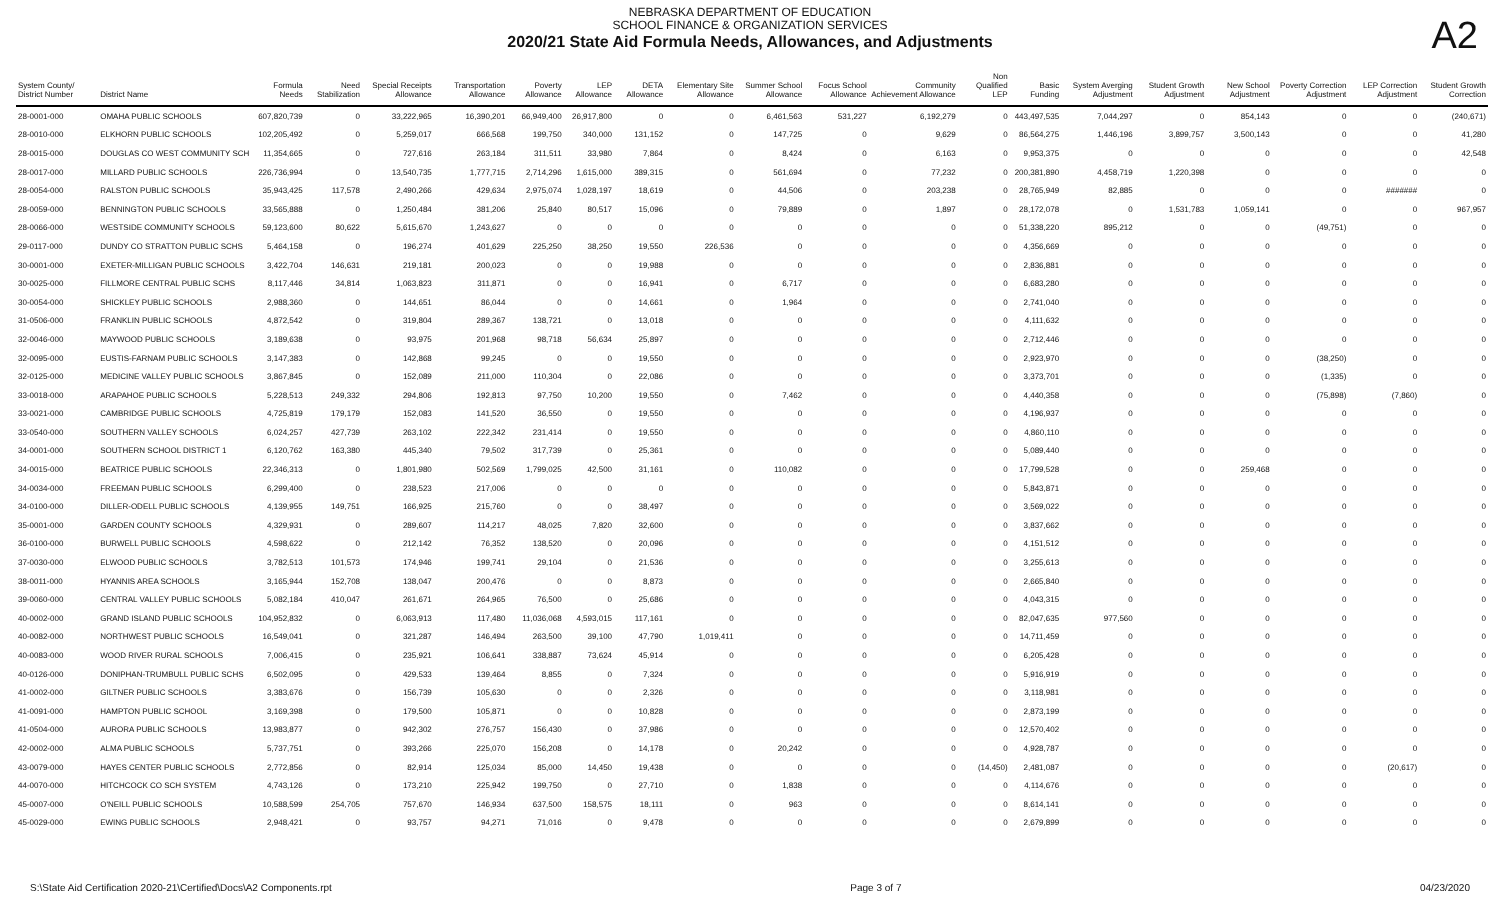NEBRASKA DEPARTMENT OF EDUCATION
SCHOOL FINANCE & ORGANIZATION SERVICES
2020/21 State Aid Formula Needs, Allowances, and Adjustments
A2
| System County/ District Number | District Name | Formula Needs | Need Stabilization | Special Receipts Allowance | Transportation Allowance | Poverty Allowance | LEP Allowance | DETA Allowance | Elementary Site Allowance | Summer School Allowance | Focus School Allowance | Community Achievement Allowance | Non Qualified LEP | Basic Funding | System Averging Adjustment | Student Growth Adjustment | New School Adjustment | Poverty Correction Adjustment | LEP Correction Adjustment | Student Growth Correction |
| --- | --- | --- | --- | --- | --- | --- | --- | --- | --- | --- | --- | --- | --- | --- | --- | --- | --- | --- | --- | --- |
| 28-0001-000 | OMAHA PUBLIC SCHOOLS | 607,820,739 | 0 | 33,222,965 | 16,390,201 | 66,949,400 | 26,917,800 | 0 | 0 | 6,461,563 | 531,227 | 6,192,279 | 0 | 443,497,535 | 7,044,297 | 0 | 854,143 | 0 | 0 | (240,671) |
| 28-0010-000 | ELKHORN PUBLIC SCHOOLS | 102,205,492 | 0 | 5,259,017 | 666,568 | 199,750 | 340,000 | 131,152 | 0 | 147,725 | 0 | 9,629 | 0 | 86,564,275 | 1,446,196 | 3,899,757 | 3,500,143 | 0 | 0 | 41,280 |
| 28-0015-000 | DOUGLAS CO WEST COMMUNITY SCH | 11,354,665 | 0 | 727,616 | 263,184 | 311,511 | 33,980 | 7,864 | 0 | 8,424 | 0 | 6,163 | 0 | 9,953,375 | 0 | 0 | 0 | 0 | 0 | 42,548 |
| 28-0017-000 | MILLARD PUBLIC SCHOOLS | 226,736,994 | 0 | 13,540,735 | 1,777,715 | 2,714,296 | 1,615,000 | 389,315 | 0 | 561,694 | 0 | 77,232 | 0 | 200,381,890 | 4,458,719 | 1,220,398 | 0 | 0 | 0 | 0 |
| 28-0054-000 | RALSTON PUBLIC SCHOOLS | 35,943,425 | 117,578 | 2,490,266 | 429,634 | 2,975,074 | 1,028,197 | 18,619 | 0 | 44,506 | 0 | 203,238 | 0 | 28,765,949 | 82,885 | 0 | 0 | 0 | ####### | 0 |
| 28-0059-000 | BENNINGTON PUBLIC SCHOOLS | 33,565,888 | 0 | 1,250,484 | 381,206 | 25,840 | 80,517 | 15,096 | 0 | 79,889 | 0 | 1,897 | 0 | 28,172,078 | 0 | 1,531,783 | 1,059,141 | 0 | 0 | 967,957 |
| 28-0066-000 | WESTSIDE COMMUNITY SCHOOLS | 59,123,600 | 80,622 | 5,615,670 | 1,243,627 | 0 | 0 | 0 | 0 | 0 | 0 | 0 | 0 | 51,338,220 | 895,212 | 0 | 0 | (49,751) | 0 | 0 |
| 29-0117-000 | DUNDY CO STRATTON PUBLIC SCHS | 5,464,158 | 0 | 196,274 | 401,629 | 225,250 | 38,250 | 19,550 | 226,536 | 0 | 0 | 0 | 0 | 4,356,669 | 0 | 0 | 0 | 0 | 0 | 0 |
| 30-0001-000 | EXETER-MILLIGAN PUBLIC SCHOOLS | 3,422,704 | 146,631 | 219,181 | 200,023 | 0 | 0 | 19,988 | 0 | 0 | 0 | 0 | 0 | 2,836,881 | 0 | 0 | 0 | 0 | 0 | 0 |
| 30-0025-000 | FILLMORE CENTRAL PUBLIC SCHS | 8,117,446 | 34,814 | 1,063,823 | 311,871 | 0 | 0 | 16,941 | 0 | 6,717 | 0 | 0 | 0 | 6,683,280 | 0 | 0 | 0 | 0 | 0 | 0 |
| 30-0054-000 | SHICKLEY PUBLIC SCHOOLS | 2,988,360 | 0 | 144,651 | 86,044 | 0 | 0 | 14,661 | 0 | 1,964 | 0 | 0 | 0 | 2,741,040 | 0 | 0 | 0 | 0 | 0 | 0 |
| 31-0506-000 | FRANKLIN PUBLIC SCHOOLS | 4,872,542 | 0 | 319,804 | 289,367 | 138,721 | 0 | 13,018 | 0 | 0 | 0 | 0 | 0 | 4,111,632 | 0 | 0 | 0 | 0 | 0 | 0 |
| 32-0046-000 | MAYWOOD PUBLIC SCHOOLS | 3,189,638 | 0 | 93,975 | 201,968 | 98,718 | 56,634 | 25,897 | 0 | 0 | 0 | 0 | 0 | 2,712,446 | 0 | 0 | 0 | 0 | 0 | 0 |
| 32-0095-000 | EUSTIS-FARNAM PUBLIC SCHOOLS | 3,147,383 | 0 | 142,868 | 99,245 | 0 | 0 | 19,550 | 0 | 0 | 0 | 0 | 0 | 2,923,970 | 0 | 0 | 0 | (38,250) | 0 | 0 |
| 32-0125-000 | MEDICINE VALLEY PUBLIC SCHOOLS | 3,867,845 | 0 | 152,089 | 211,000 | 110,304 | 0 | 22,086 | 0 | 0 | 0 | 0 | 0 | 3,373,701 | 0 | 0 | 0 | (1,335) | 0 | 0 |
| 33-0018-000 | ARAPAHOE PUBLIC SCHOOLS | 5,228,513 | 249,332 | 294,806 | 192,813 | 97,750 | 10,200 | 19,550 | 0 | 7,462 | 0 | 0 | 0 | 4,440,358 | 0 | 0 | 0 | (75,898) | (7,860) | 0 |
| 33-0021-000 | CAMBRIDGE PUBLIC SCHOOLS | 4,725,819 | 179,179 | 152,083 | 141,520 | 36,550 | 0 | 19,550 | 0 | 0 | 0 | 0 | 0 | 4,196,937 | 0 | 0 | 0 | 0 | 0 | 0 |
| 33-0540-000 | SOUTHERN VALLEY SCHOOLS | 6,024,257 | 427,739 | 263,102 | 222,342 | 231,414 | 0 | 19,550 | 0 | 0 | 0 | 0 | 0 | 4,860,110 | 0 | 0 | 0 | 0 | 0 | 0 |
| 34-0001-000 | SOUTHERN SCHOOL DISTRICT 1 | 6,120,762 | 163,380 | 445,340 | 79,502 | 317,739 | 0 | 25,361 | 0 | 0 | 0 | 0 | 0 | 5,089,440 | 0 | 0 | 0 | 0 | 0 | 0 |
| 34-0015-000 | BEATRICE PUBLIC SCHOOLS | 22,346,313 | 0 | 1,801,980 | 502,569 | 1,799,025 | 42,500 | 31,161 | 0 | 110,082 | 0 | 0 | 0 | 17,799,528 | 0 | 0 | 259,468 | 0 | 0 | 0 |
| 34-0034-000 | FREEMAN PUBLIC SCHOOLS | 6,299,400 | 0 | 238,523 | 217,006 | 0 | 0 | 0 | 0 | 0 | 0 | 0 | 0 | 5,843,871 | 0 | 0 | 0 | 0 | 0 | 0 |
| 34-0100-000 | DILLER-ODELL PUBLIC SCHOOLS | 4,139,955 | 149,751 | 166,925 | 215,760 | 0 | 0 | 38,497 | 0 | 0 | 0 | 0 | 0 | 3,569,022 | 0 | 0 | 0 | 0 | 0 | 0 |
| 35-0001-000 | GARDEN COUNTY SCHOOLS | 4,329,931 | 0 | 289,607 | 114,217 | 48,025 | 7,820 | 32,600 | 0 | 0 | 0 | 0 | 0 | 3,837,662 | 0 | 0 | 0 | 0 | 0 | 0 |
| 36-0100-000 | BURWELL PUBLIC SCHOOLS | 4,598,622 | 0 | 212,142 | 76,352 | 138,520 | 0 | 20,096 | 0 | 0 | 0 | 0 | 0 | 4,151,512 | 0 | 0 | 0 | 0 | 0 | 0 |
| 37-0030-000 | ELWOOD PUBLIC SCHOOLS | 3,782,513 | 101,573 | 174,946 | 199,741 | 29,104 | 0 | 21,536 | 0 | 0 | 0 | 0 | 0 | 3,255,613 | 0 | 0 | 0 | 0 | 0 | 0 |
| 38-0011-000 | HYANNIS AREA SCHOOLS | 3,165,944 | 152,708 | 138,047 | 200,476 | 0 | 0 | 8,873 | 0 | 0 | 0 | 0 | 0 | 2,665,840 | 0 | 0 | 0 | 0 | 0 | 0 |
| 39-0060-000 | CENTRAL VALLEY PUBLIC SCHOOLS | 5,082,184 | 410,047 | 261,671 | 264,965 | 76,500 | 0 | 25,686 | 0 | 0 | 0 | 0 | 0 | 4,043,315 | 0 | 0 | 0 | 0 | 0 | 0 |
| 40-0002-000 | GRAND ISLAND PUBLIC SCHOOLS | 104,952,832 | 0 | 6,063,913 | 117,480 | 11,036,068 | 4,593,015 | 117,161 | 0 | 0 | 0 | 0 | 0 | 82,047,635 | 977,560 | 0 | 0 | 0 | 0 | 0 |
| 40-0082-000 | NORTHWEST PUBLIC SCHOOLS | 16,549,041 | 0 | 321,287 | 146,494 | 263,500 | 39,100 | 47,790 | 1,019,411 | 0 | 0 | 0 | 0 | 14,711,459 | 0 | 0 | 0 | 0 | 0 | 0 |
| 40-0083-000 | WOOD RIVER RURAL SCHOOLS | 7,006,415 | 0 | 235,921 | 106,641 | 338,887 | 73,624 | 45,914 | 0 | 0 | 0 | 0 | 0 | 6,205,428 | 0 | 0 | 0 | 0 | 0 | 0 |
| 40-0126-000 | DONIPHAN-TRUMBULL PUBLIC SCHS | 6,502,095 | 0 | 429,533 | 139,464 | 8,855 | 0 | 7,324 | 0 | 0 | 0 | 0 | 0 | 5,916,919 | 0 | 0 | 0 | 0 | 0 | 0 |
| 41-0002-000 | GILTNER PUBLIC SCHOOLS | 3,383,676 | 0 | 156,739 | 105,630 | 0 | 0 | 2,326 | 0 | 0 | 0 | 0 | 0 | 3,118,981 | 0 | 0 | 0 | 0 | 0 | 0 |
| 41-0091-000 | HAMPTON PUBLIC SCHOOL | 3,169,398 | 0 | 179,500 | 105,871 | 0 | 0 | 10,828 | 0 | 0 | 0 | 0 | 0 | 2,873,199 | 0 | 0 | 0 | 0 | 0 | 0 |
| 41-0504-000 | AURORA PUBLIC SCHOOLS | 13,983,877 | 0 | 942,302 | 276,757 | 156,430 | 0 | 37,986 | 0 | 0 | 0 | 0 | 0 | 12,570,402 | 0 | 0 | 0 | 0 | 0 | 0 |
| 42-0002-000 | ALMA PUBLIC SCHOOLS | 5,737,751 | 0 | 393,266 | 225,070 | 156,208 | 0 | 14,178 | 0 | 20,242 | 0 | 0 | 0 | 4,928,787 | 0 | 0 | 0 | 0 | 0 | 0 |
| 43-0079-000 | HAYES CENTER PUBLIC SCHOOLS | 2,772,856 | 0 | 82,914 | 125,034 | 85,000 | 14,450 | 19,438 | 0 | 0 | 0 | 0 | (14,450) | 2,481,087 | 0 | 0 | 0 | 0 | (20,617) | 0 |
| 44-0070-000 | HITCHCOCK CO SCH SYSTEM | 4,743,126 | 0 | 173,210 | 225,942 | 199,750 | 0 | 27,710 | 0 | 1,838 | 0 | 0 | 0 | 4,114,676 | 0 | 0 | 0 | 0 | 0 | 0 |
| 45-0007-000 | O'NEILL PUBLIC SCHOOLS | 10,588,599 | 254,705 | 757,670 | 146,934 | 637,500 | 158,575 | 18,111 | 0 | 963 | 0 | 0 | 0 | 8,614,141 | 0 | 0 | 0 | 0 | 0 | 0 |
| 45-0029-000 | EWING PUBLIC SCHOOLS | 2,948,421 | 0 | 93,757 | 94,271 | 71,016 | 0 | 9,478 | 0 | 0 | 0 | 0 | 0 | 2,679,899 | 0 | 0 | 0 | 0 | 0 | 0 |
S:\State Aid Certification 2020-21\Certified\Docs\A2 Components.rpt Page 3 of 7 04/23/2020